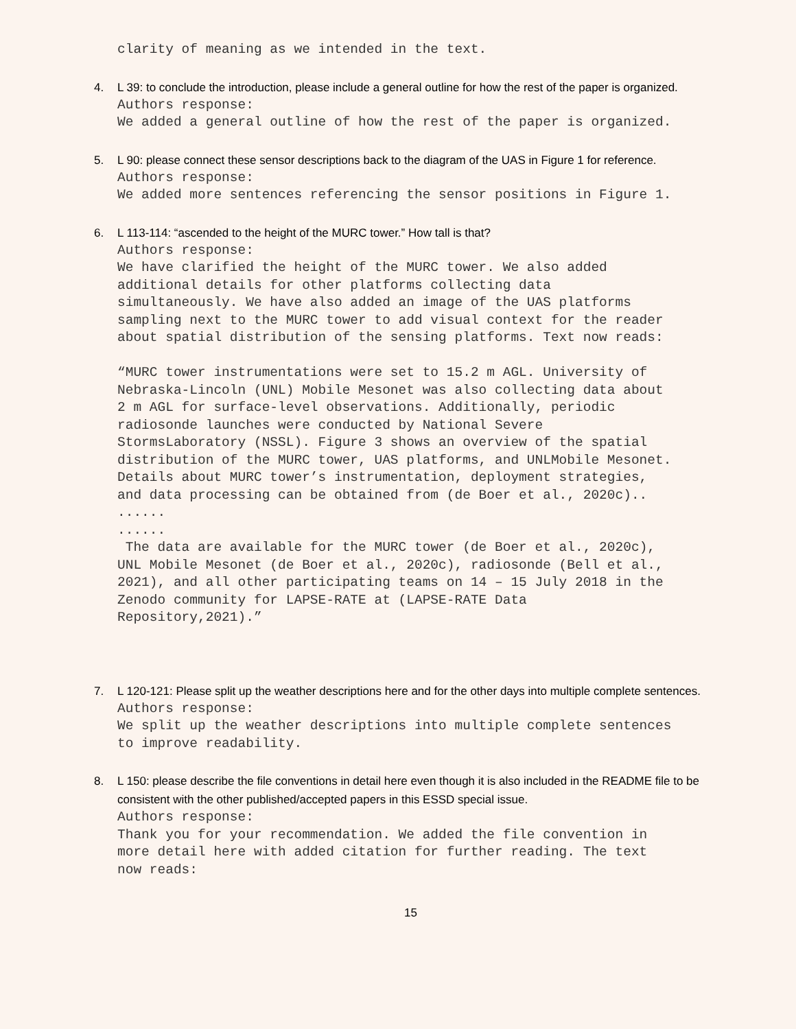clarity of meaning as we intended in the text.
4. L 39: to conclude the introduction, please include a general outline for how the rest of the paper is organized.
Authors response: We added a general outline of how the rest of the paper is organized.
5. L 90: please connect these sensor descriptions back to the diagram of the UAS in Figure 1 for reference.
Authors response: We added more sentences referencing the sensor positions in Figure 1.
6. L 113-114: “ascended to the height of the MURC tower.” How tall is that?
Authors response: We have clarified the height of the MURC tower. We also added additional details for other platforms collecting data simultaneously. We have also added an image of the UAS platforms sampling next to the MURC tower to add visual context for the reader about spatial distribution of the sensing platforms. Text now reads: “MURC tower instrumentations were set to 15.2 m AGL. University of Nebraska-Lincoln (UNL) Mobile Mesonet was also collecting data about 2 m AGL for surface-level observations. Additionally, periodic radiosonde launches were conducted by National Severe StormsLaboratory (NSSL). Figure 3 shows an overview of the spatial distribution of the MURC tower, UAS platforms, and UNLMobile Mesonet. Details about MURC tower’s instrumentation, deployment strategies, and data processing can be obtained from (de Boer et al., 2020c).. ...... ...... The data are available for the MURC tower (de Boer et al., 2020c), UNL Mobile Mesonet (de Boer et al., 2020c), radiosonde (Bell et al., 2021), and all other participating teams on 14 – 15 July 2018 in the Zenodo community for LAPSE-RATE at (LAPSE-RATE Data Repository,2021).”
7. L 120-121: Please split up the weather descriptions here and for the other days into multiple complete sentences.
Authors response: We split up the weather descriptions into multiple complete sentences to improve readability.
8. L 150: please describe the file conventions in detail here even though it is also included in the README file to be consistent with the other published/accepted papers in this ESSD special issue.
Authors response: Thank you for your recommendation. We added the file convention in more detail here with added citation for further reading. The text now reads:
15